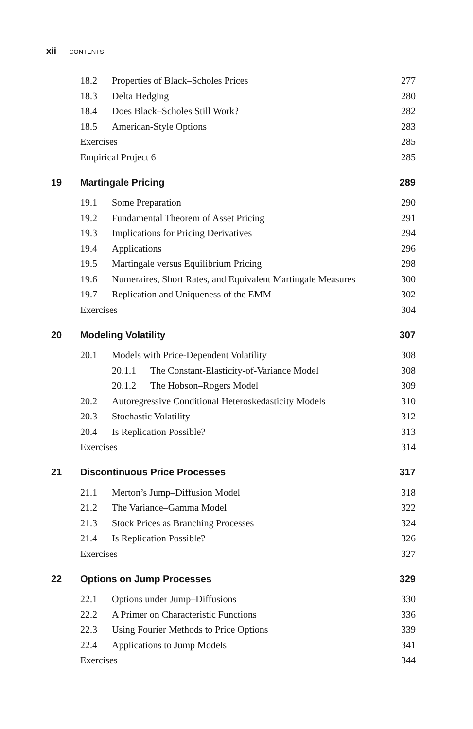xii CONTENTS
18.2 Properties of Black–Scholes Prices 277
18.3 Delta Hedging 280
18.4 Does Black–Scholes Still Work? 282
18.5 American-Style Options 283
Exercises 285
Empirical Project 6 285
19 Martingale Pricing 289
19.1 Some Preparation 290
19.2 Fundamental Theorem of Asset Pricing 291
19.3 Implications for Pricing Derivatives 294
19.4 Applications 296
19.5 Martingale versus Equilibrium Pricing 298
19.6 Numeraires, Short Rates, and Equivalent Martingale Measures 300
19.7 Replication and Uniqueness of the EMM 302
Exercises 304
20 Modeling Volatility 307
20.1 Models with Price-Dependent Volatility 308
20.1.1 The Constant-Elasticity-of-Variance Model 308
20.1.2 The Hobson–Rogers Model 309
20.2 Autoregressive Conditional Heteroskedasticity Models 310
20.3 Stochastic Volatility 312
20.4 Is Replication Possible? 313
Exercises 314
21 Discontinuous Price Processes 317
21.1 Merton’s Jump–Diffusion Model 318
21.2 The Variance–Gamma Model 322
21.3 Stock Prices as Branching Processes 324
21.4 Is Replication Possible? 326
Exercises 327
22 Options on Jump Processes 329
22.1 Options under Jump–Diffusions 330
22.2 A Primer on Characteristic Functions 336
22.3 Using Fourier Methods to Price Options 339
22.4 Applications to Jump Models 341
Exercises 344